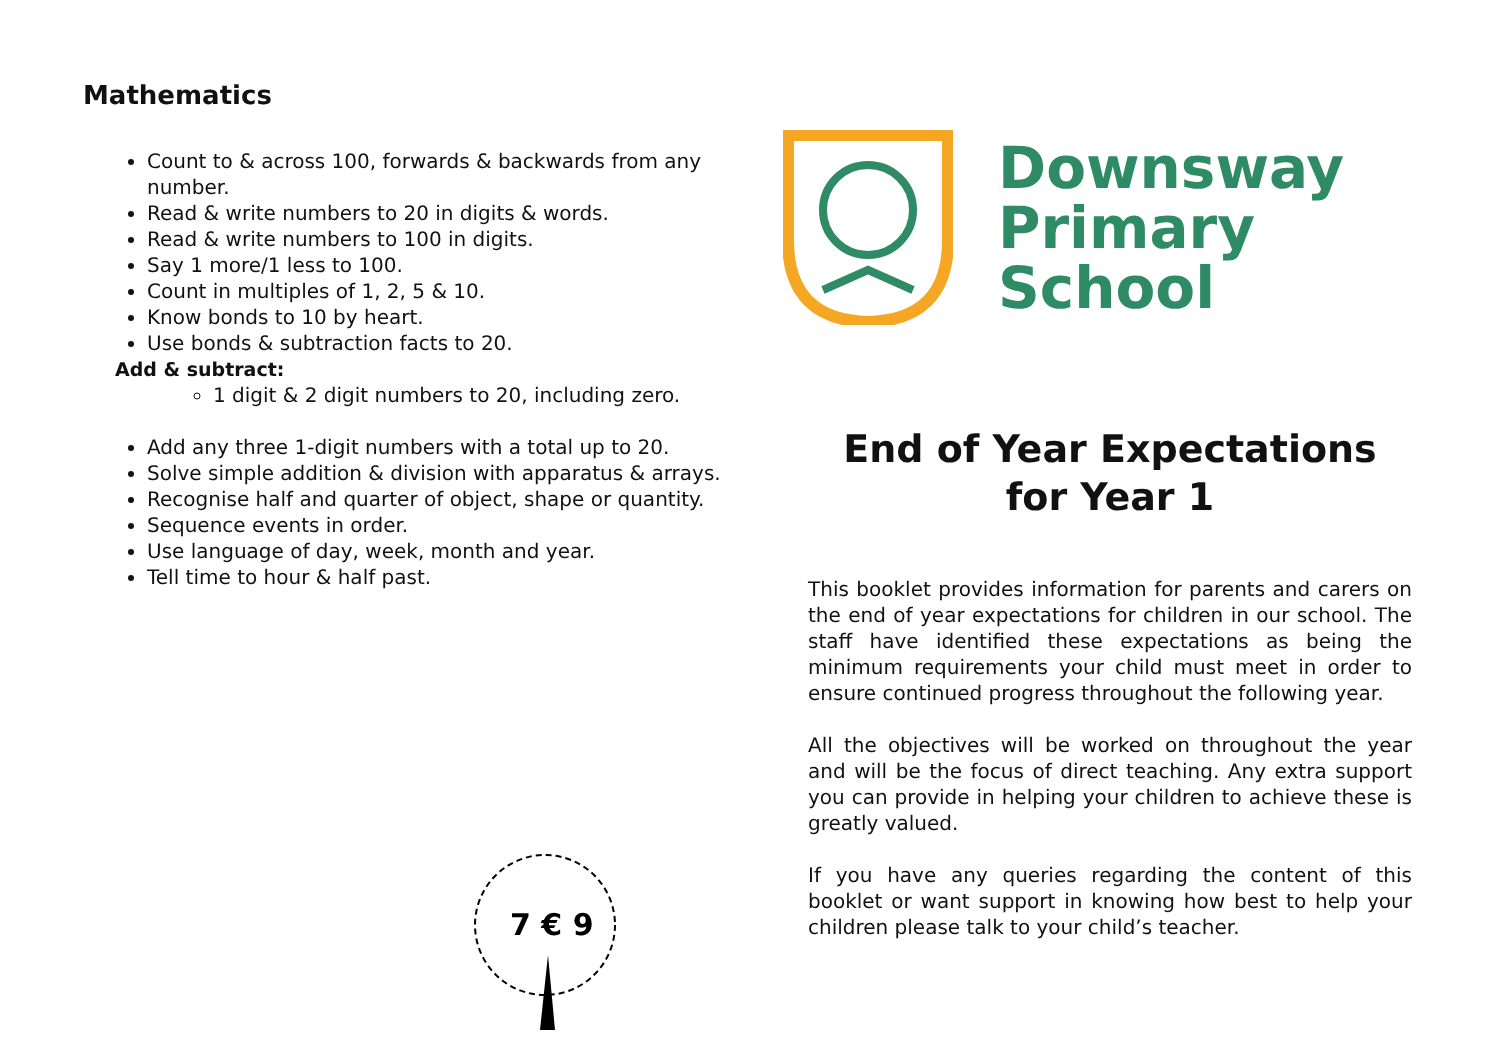Mathematics
Count to & across 100, forwards & backwards from any number.
Read & write numbers to 20 in digits & words.
Read & write numbers to 100 in digits.
Say 1 more/1 less to 100.
Count in multiples of 1, 2, 5 & 10.
Know bonds to 10 by heart.
Use bonds & subtraction facts to 20.
Add & subtract:
1 digit & 2 digit numbers to 20, including zero.
Add any three 1-digit numbers with a total up to 20.
Solve simple addition & division with apparatus & arrays.
Recognise half and quarter of object, shape or quantity.
Sequence events in order.
Use language of day, week, month and year.
Tell time to hour & half past.
7 € 9
Downsway
Primary
School
End of Year Expectations
for Year 1
This booklet provides information for parents and carers on the end of year expectations for children in our school. The staff have identified these expectations as being the minimum requirements your child must meet in order to ensure continued progress throughout the following year.
All the objectives will be worked on throughout the year and will be the focus of direct teaching. Any extra support you can provide in helping your children to achieve these is greatly valued.
If you have any queries regarding the content of this booklet or want support in knowing how best to help your children please talk to your child’s teacher.